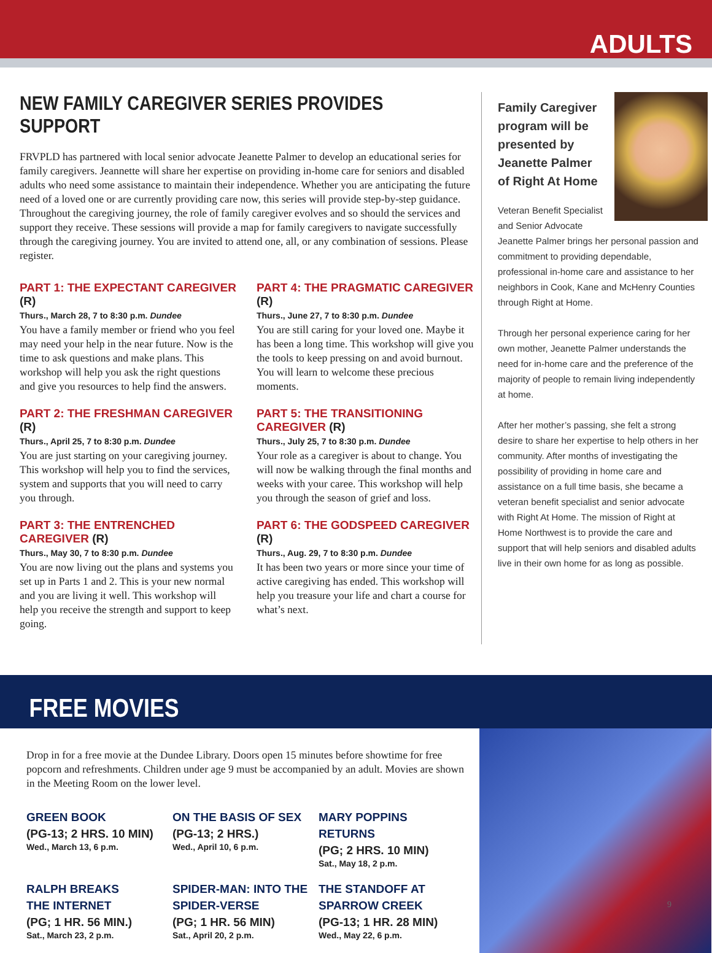ADULTS
NEW FAMILY CAREGIVER SERIES PROVIDES SUPPORT
FRVPLD has partnered with local senior advocate Jeanette Palmer to develop an educational series for family caregivers. Jeannette will share her expertise on providing in-home care for seniors and disabled adults who need some assistance to maintain their independence. Whether you are anticipating the future need of a loved one or are currently providing care now, this series will provide step-by-step guidance. Throughout the caregiving journey, the role of family caregiver evolves and so should the services and support they receive. These sessions will provide a map for family caregivers to navigate successfully through the caregiving journey. You are invited to attend one, all, or any combination of sessions. Please register.
PART 1: THE EXPECTANT CAREGIVER (R)
Thurs., March 28, 7 to 8:30 p.m. Dundee
You have a family member or friend who you feel may need your help in the near future. Now is the time to ask questions and make plans. This workshop will help you ask the right questions and give you resources to help find the answers.
PART 2: THE FRESHMAN CAREGIVER (R)
Thurs., April 25, 7 to 8:30 p.m. Dundee
You are just starting on your caregiving journey. This workshop will help you to find the services, system and supports that you will need to carry you through.
PART 3: THE ENTRENCHED CAREGIVER (R)
Thurs., May 30, 7 to 8:30 p.m. Dundee
You are now living out the plans and systems you set up in Parts 1 and 2. This is your new normal and you are living it well. This workshop will help you receive the strength and support to keep going.
PART 4: THE PRAGMATIC CAREGIVER (R)
Thurs., June 27, 7 to 8:30 p.m. Dundee
You are still caring for your loved one. Maybe it has been a long time. This workshop will give you the tools to keep pressing on and avoid burnout. You will learn to welcome these precious moments.
PART 5: THE TRANSITIONING CAREGIVER (R)
Thurs., July 25, 7 to 8:30 p.m. Dundee
Your role as a caregiver is about to change. You will now be walking through the final months and weeks with your caree. This workshop will help you through the season of grief and loss.
PART 6: THE GODSPEED CAREGIVER (R)
Thurs., Aug. 29, 7 to 8:30 p.m. Dundee
It has been two years or more since your time of active caregiving has ended. This workshop will help you treasure your life and chart a course for what’s next.
Family Caregiver program will be presented by Jeanette Palmer of Right At Home
Veteran Benefit Specialist and Senior Advocate Jeanette Palmer brings her personal passion and commitment to providing dependable, professional in-home care and assistance to her neighbors in Cook, Kane and McHenry Counties through Right at Home.
Through her personal experience caring for her own mother, Jeanette Palmer understands the need for in-home care and the preference of the majority of people to remain living independently at home.
After her mother’s passing, she felt a strong desire to share her expertise to help others in her community. After months of investigating the possibility of providing in home care and assistance on a full time basis, she became a veteran benefit specialist and senior advocate with Right At Home. The mission of Right at Home Northwest is to provide the care and support that will help seniors and disabled adults live in their own home for as long as possible.
FREE MOVIES
Drop in for a free movie at the Dundee Library. Doors open 15 minutes before showtime for free popcorn and refreshments. Children under age 9 must be accompanied by an adult. Movies are shown in the Meeting Room on the lower level.
GREEN BOOK
(PG-13; 2 HRS. 10 MIN)
Wed., March 13, 6 p.m.
ON THE BASIS OF SEX
(PG-13; 2 HRS.)
Wed., April 10, 6 p.m.
MARY POPPINS RETURNS
(PG; 2 HRS. 10 MIN)
Sat., May 18, 2 p.m.
RALPH BREAKS
THE INTERNET
(PG; 1 HR. 56 MIN.)
Sat., March 23, 2 p.m.
SPIDER-MAN: INTO THE
SPIDER-VERSE
(PG; 1 HR. 56 MIN)
Sat., April 20, 2 p.m.
THE STANDOFF AT
SPARROW CREEK
(PG-13; 1 HR. 28 MIN)
Wed., May 22, 6 p.m.
9